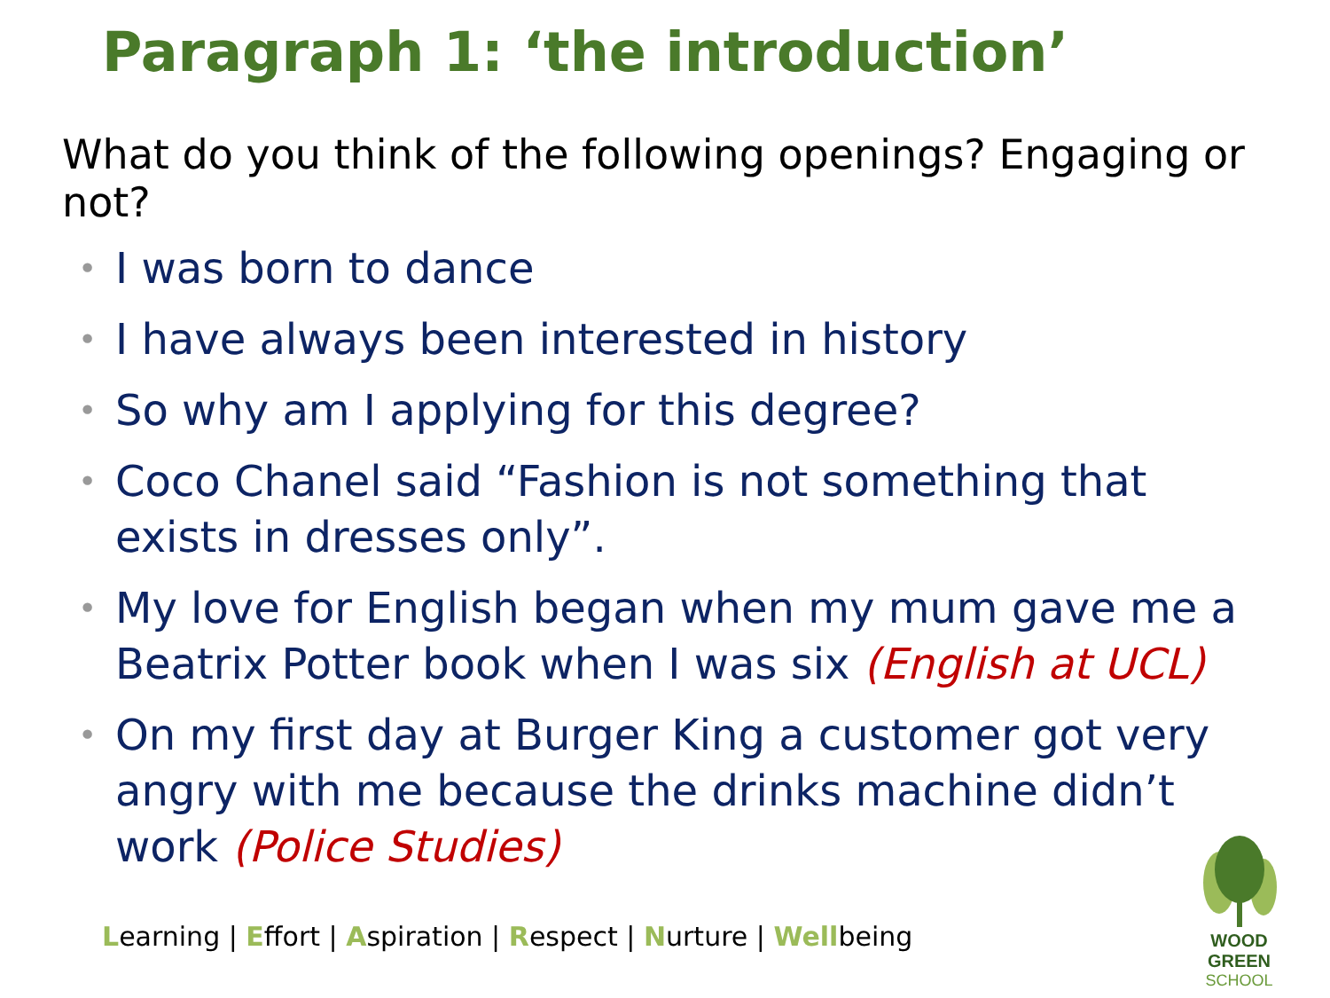Paragraph 1: ‘the introduction’
What do you think of the following openings? Engaging or not?
• I was born to dance
• I have always been interested in history
• So why am I applying for this degree?
• Coco Chanel said “Fashion is not something that exists in dresses only”.
• My love for English began when my mum gave me a Beatrix Potter book when I was six (English at UCL)
• On my first day at Burger King a customer got very angry with me because the drinks machine didn’t work (Police Studies)
Learning | Effort | Aspiration | Respect | Nurture | Wellbeing
WOOD GREEN
SCHOOL